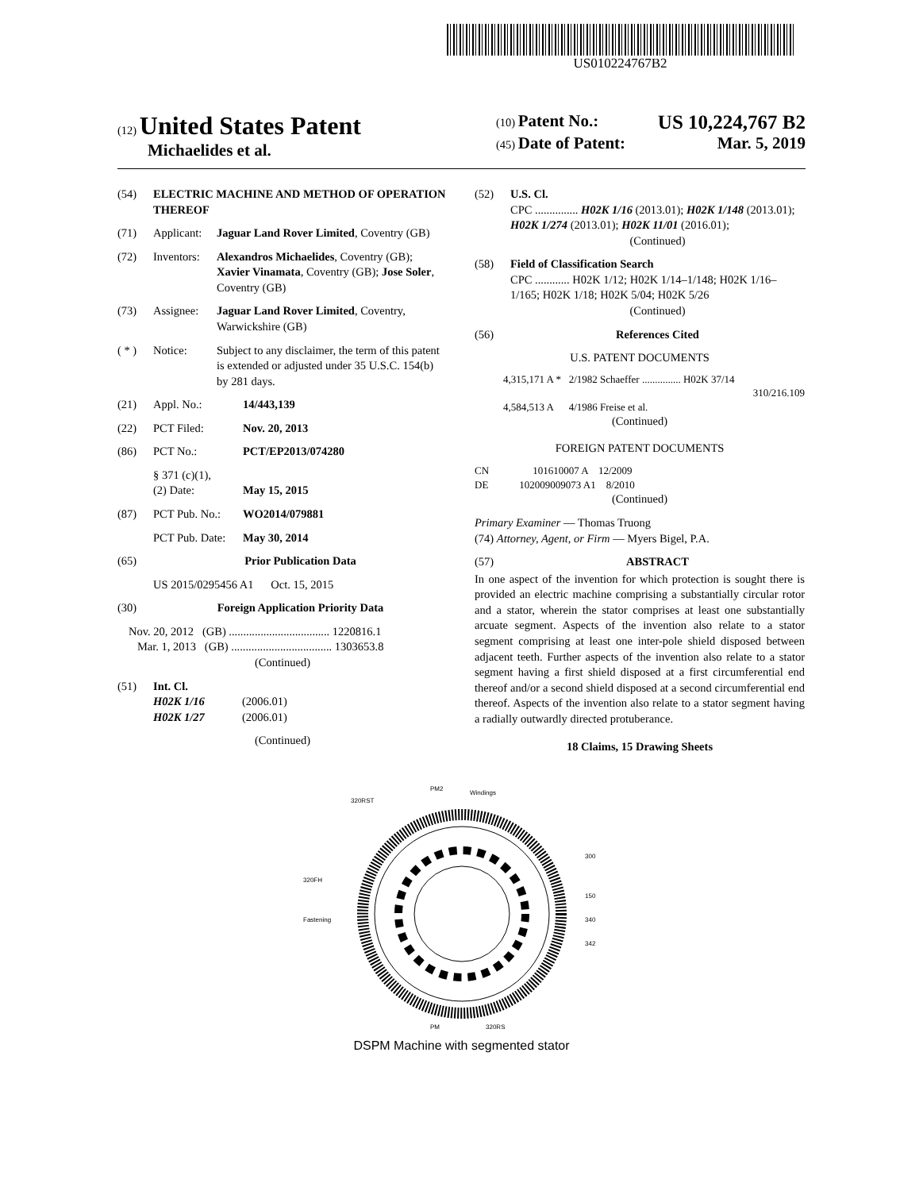US010224767B2
(12) United States Patent
Michaelides et al.
(10) Patent No.: US 10,224,767 B2
(45) Date of Patent: Mar. 5, 2019
(54) ELECTRIC MACHINE AND METHOD OF OPERATION THEREOF
(71) Applicant: Jaguar Land Rover Limited, Coventry (GB)
(72) Inventors: Alexandros Michaelides, Coventry (GB); Xavier Vinamata, Coventry (GB); Jose Soler, Coventry (GB)
(73) Assignee: Jaguar Land Rover Limited, Coventry, Warwickshire (GB)
( * ) Notice: Subject to any disclaimer, the term of this patent is extended or adjusted under 35 U.S.C. 154(b) by 281 days.
(21) Appl. No.: 14/443,139
(22) PCT Filed: Nov. 20, 2013
(86) PCT No.: PCT/EP2013/074280
§ 371 (c)(1),
(2) Date: May 15, 2015
(87) PCT Pub. No.: WO2014/079881
PCT Pub. Date: May 30, 2014
(65) Prior Publication Data
US 2015/0295456 A1 Oct. 15, 2015
(30) Foreign Application Priority Data
Nov. 20, 2012 (GB) ................................... 1220816.1
Mar. 1, 2013 (GB) ................................... 1303653.8
(Continued)
(51) Int. Cl.
H02K 1/16 (2006.01)
H02K 1/27 (2006.01)
(Continued)
(52) U.S. Cl.
CPC ............... H02K 1/16 (2013.01); H02K 1/148 (2013.01); H02K 1/274 (2013.01); H02K 11/01 (2016.01);
(Continued)
(58) Field of Classification Search
CPC ............ H02K 1/12; H02K 1/14–1/148; H02K 1/16–1/165; H02K 1/18; H02K 5/04; H02K 5/26
(Continued)
(56) References Cited
U.S. PATENT DOCUMENTS
4,315,171 A * 2/1982 Schaeffer ............... H02K 37/14
310/216.109
4,584,513 A 4/1986 Freise et al.
(Continued)
FOREIGN PATENT DOCUMENTS
CN 101610007 A 12/2009
DE 102009009073 A1 8/2010
(Continued)
Primary Examiner — Thomas Truong
(74) Attorney, Agent, or Firm — Myers Bigel, P.A.
(57) ABSTRACT
In one aspect of the invention for which protection is sought there is provided an electric machine comprising a substantially circular rotor and a stator, wherein the stator comprises at least one substantially arcuate segment. Aspects of the invention also relate to a stator segment comprising at least one inter-pole shield disposed between adjacent teeth. Further aspects of the invention also relate to a stator segment having a first shield disposed at a first circumferential end thereof and/or a second shield disposed at a second circumferential end thereof. Aspects of the invention also relate to a stator segment having a radially outwardly directed protuberance.
18 Claims, 15 Drawing Sheets
PM2
Windings
320RST
320FH
Fastening
300
150
340
342
PM
320RS
DSPM Machine with segmented stator